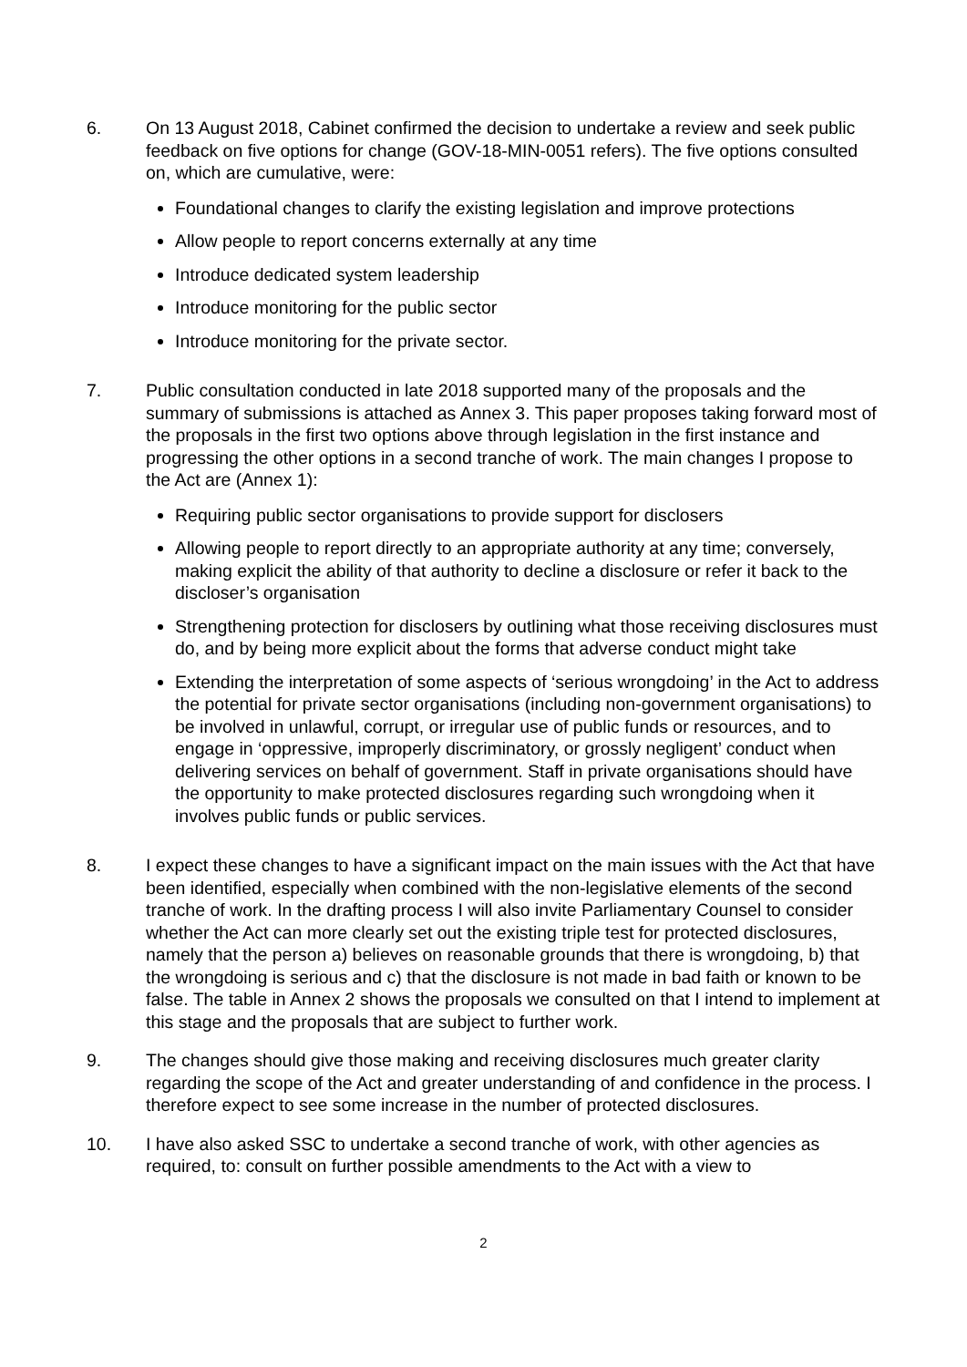6. On 13 August 2018, Cabinet confirmed the decision to undertake a review and seek public feedback on five options for change (GOV-18-MIN-0051 refers). The five options consulted on, which are cumulative, were:
Foundational changes to clarify the existing legislation and improve protections
Allow people to report concerns externally at any time
Introduce dedicated system leadership
Introduce monitoring for the public sector
Introduce monitoring for the private sector.
7. Public consultation conducted in late 2018 supported many of the proposals and the summary of submissions is attached as Annex 3. This paper proposes taking forward most of the proposals in the first two options above through legislation in the first instance and progressing the other options in a second tranche of work. The main changes I propose to the Act are (Annex 1):
Requiring public sector organisations to provide support for disclosers
Allowing people to report directly to an appropriate authority at any time; conversely, making explicit the ability of that authority to decline a disclosure or refer it back to the discloser’s organisation
Strengthening protection for disclosers by outlining what those receiving disclosures must do, and by being more explicit about the forms that adverse conduct might take
Extending the interpretation of some aspects of ‘serious wrongdoing’ in the Act to address the potential for private sector organisations (including non-government organisations) to be involved in unlawful, corrupt, or irregular use of public funds or resources, and to engage in ‘oppressive, improperly discriminatory, or grossly negligent’ conduct when delivering services on behalf of government. Staff in private organisations should have the opportunity to make protected disclosures regarding such wrongdoing when it involves public funds or public services.
8. I expect these changes to have a significant impact on the main issues with the Act that have been identified, especially when combined with the non-legislative elements of the second tranche of work. In the drafting process I will also invite Parliamentary Counsel to consider whether the Act can more clearly set out the existing triple test for protected disclosures, namely that the person a) believes on reasonable grounds that there is wrongdoing, b) that the wrongdoing is serious and c) that the disclosure is not made in bad faith or known to be false. The table in Annex 2 shows the proposals we consulted on that I intend to implement at this stage and the proposals that are subject to further work.
9. The changes should give those making and receiving disclosures much greater clarity regarding the scope of the Act and greater understanding of and confidence in the process. I therefore expect to see some increase in the number of protected disclosures.
10. I have also asked SSC to undertake a second tranche of work, with other agencies as required, to: consult on further possible amendments to the Act with a view to
2